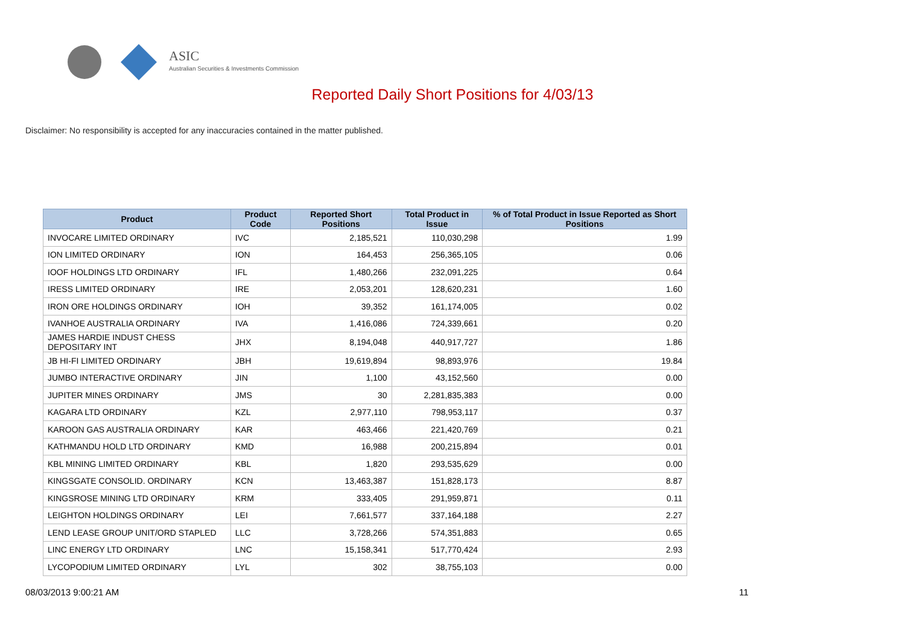ASIC
Australian Securities & Investments Commission
Reported Daily Short Positions for 4/03/13
Disclaimer: No responsibility is accepted for any inaccuracies contained in the matter published.
| Product | Product Code | Reported Short Positions | Total Product in Issue | % of Total Product in Issue Reported as Short Positions |
| --- | --- | --- | --- | --- |
| INVOCARE LIMITED ORDINARY | IVC | 2,185,521 | 110,030,298 | 1.99 |
| ION LIMITED ORDINARY | ION | 164,453 | 256,365,105 | 0.06 |
| IOOF HOLDINGS LTD ORDINARY | IFL | 1,480,266 | 232,091,225 | 0.64 |
| IRESS LIMITED ORDINARY | IRE | 2,053,201 | 128,620,231 | 1.60 |
| IRON ORE HOLDINGS ORDINARY | IOH | 39,352 | 161,174,005 | 0.02 |
| IVANHOE AUSTRALIA ORDINARY | IVA | 1,416,086 | 724,339,661 | 0.20 |
| JAMES HARDIE INDUST CHESS DEPOSITARY INT | JHX | 8,194,048 | 440,917,727 | 1.86 |
| JB HI-FI LIMITED ORDINARY | JBH | 19,619,894 | 98,893,976 | 19.84 |
| JUMBO INTERACTIVE ORDINARY | JIN | 1,100 | 43,152,560 | 0.00 |
| JUPITER MINES ORDINARY | JMS | 30 | 2,281,835,383 | 0.00 |
| KAGARA LTD ORDINARY | KZL | 2,977,110 | 798,953,117 | 0.37 |
| KAROON GAS AUSTRALIA ORDINARY | KAR | 463,466 | 221,420,769 | 0.21 |
| KATHMANDU HOLD LTD ORDINARY | KMD | 16,988 | 200,215,894 | 0.01 |
| KBL MINING LIMITED ORDINARY | KBL | 1,820 | 293,535,629 | 0.00 |
| KINGSGATE CONSOLID. ORDINARY | KCN | 13,463,387 | 151,828,173 | 8.87 |
| KINGSROSE MINING LTD ORDINARY | KRM | 333,405 | 291,959,871 | 0.11 |
| LEIGHTON HOLDINGS ORDINARY | LEI | 7,661,577 | 337,164,188 | 2.27 |
| LEND LEASE GROUP UNIT/ORD STAPLED | LLC | 3,728,266 | 574,351,883 | 0.65 |
| LINC ENERGY LTD ORDINARY | LNC | 15,158,341 | 517,770,424 | 2.93 |
| LYCOPODIUM LIMITED ORDINARY | LYL | 302 | 38,755,103 | 0.00 |
08/03/2013 9:00:21 AM 11